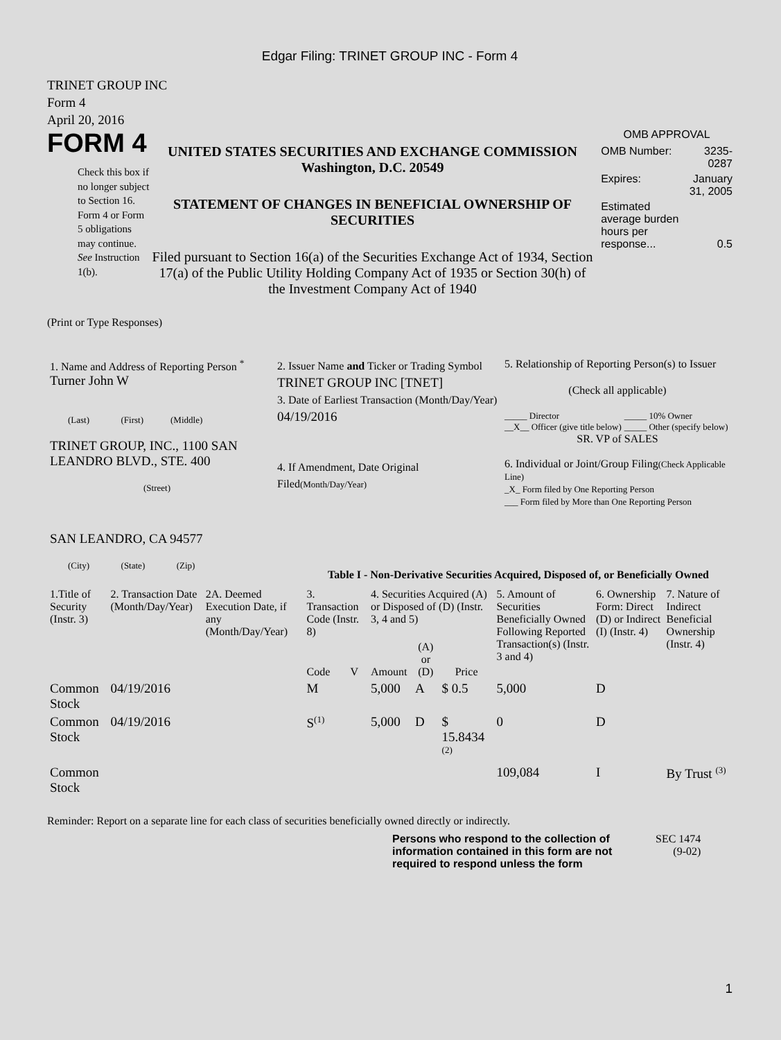Edgar Filing: TRINET GROUP INC - Form 4
TRINET GROUP INC
Form 4
April 20, 2016
FORM 4
Check this box if no longer subject to Section 16. Form 4 or Form 5 obligations may continue. See Instruction 1(b).
UNITED STATES SECURITIES AND EXCHANGE COMMISSION
Washington, D.C. 20549
STATEMENT OF CHANGES IN BENEFICIAL OWNERSHIP OF SECURITIES
Filed pursuant to Section 16(a) of the Securities Exchange Act of 1934, Section 17(a) of the Public Utility Holding Company Act of 1935 or Section 30(h) of the Investment Company Act of 1940
OMB APPROVAL
| OMB Number: | 3235-0287 |
| Expires: | January 31, 2005 |
| Estimated average burden hours per response... | 0.5 |
(Print or Type Responses)
| 1. Name and Address of Reporting Person <sup>*</sup> Turner John W (Last) (First) (Middle) TRINET GROUP, INC., 1100 SAN LEANDRO BLVD., STE. 400 (Street) SAN LEANDRO, CA 94577 (City) (State) (Zip) | 2. Issuer Name and Ticker or Trading Symbol TRINET GROUP INC [TNET] 3. Date of Earliest Transaction (Month/Day/Year) 04/19/2016 4. If Amendment, Date Original Filed (Month/Day/Year) | 5. Relationship of Reporting Person(s) to Issuer (Check all applicable) / _____ Director __X__ Officer (give title below) / _____ 10% Owner _____ Other (specify below) / SR. VP of SALES 6. Individual or Joint/Group Filing (Check Applicable Line) _X_ Form filed by One Reporting Person ___ Form filed by More than One Reporting Person |
Table I - Non-Derivative Securities Acquired, Disposed of, or Beneficially Owned
| 1.Title of Security (Instr. 3) | 2. Transaction Date (Month/Day/Year) | 2A. Deemed Execution Date, if any (Month/Day/Year) | 3. Transaction Code (Instr. 8) | | 4. Securities Acquired (A) or Disposed of (D) (Instr. 3, 4 and 5) | | | 5. Amount of Securities Beneficially Owned Following Reported Transaction(s) (Instr. 3 and 4) | 6. Ownership Form: Direct (D) or Indirect (I) (Instr. 4) | 7. Nature of Indirect Beneficial Ownership (Instr. 4) |
| --- | --- | --- | --- | --- | --- | --- | --- | --- | --- | --- |
| | | | Code | V | Amount | (A) or (D) | Price | | | |
| Common Stock | 04/19/2016 | | M | | 5,000 | A | $ 0.5 | 5,000 | D | |
| Common Stock | 04/19/2016 | | S<sup>(1)</sup> | | 5,000 | D | $ 15.8434 <sup>(2)</sup> | 0 | D | |
| Common Stock | | | | | | | | 109,084 | I | By Trust <sup>(3)</sup> |
Reminder: Report on a separate line for each class of securities beneficially owned directly or indirectly.
Persons who respond to the collection of information contained in this form are not required to respond unless the form
SEC 1474
(9-02)
1